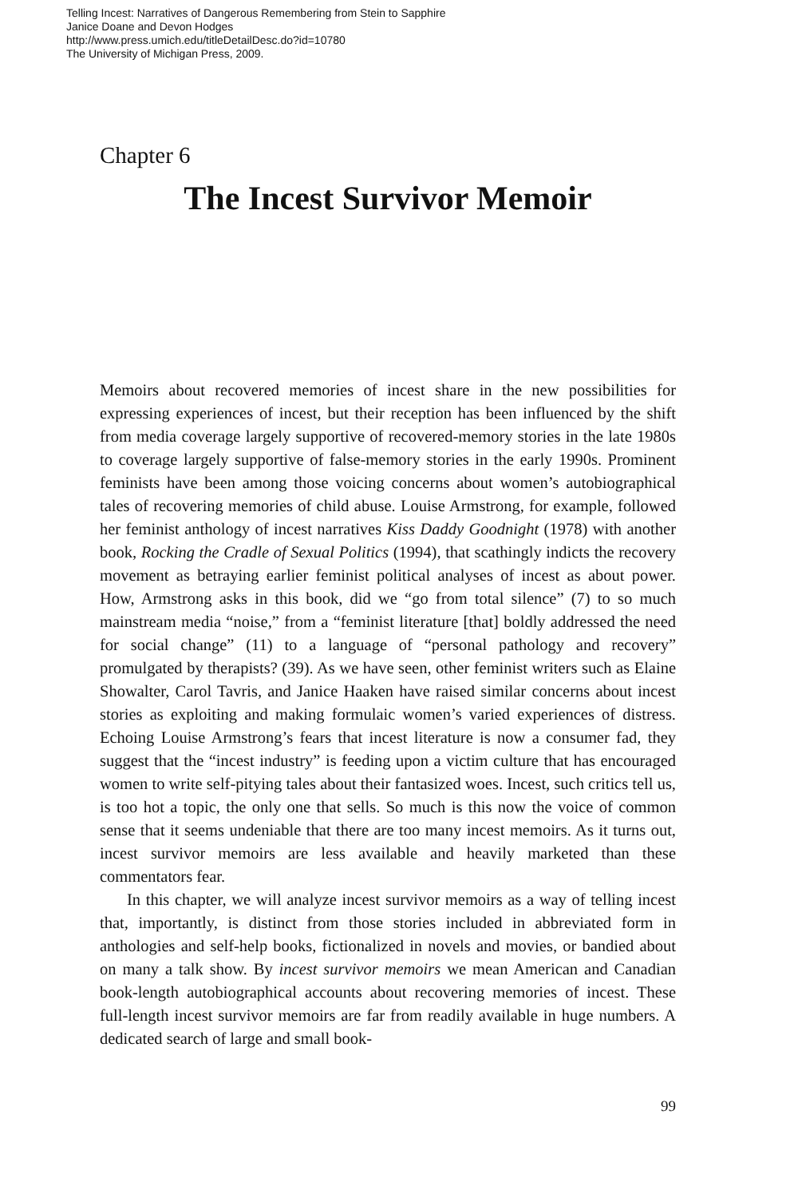Telling Incest: Narratives of Dangerous Remembering from Stein to Sapphire
Janice Doane and Devon Hodges
http://www.press.umich.edu/titleDetailDesc.do?id=10780
The University of Michigan Press, 2009.
Chapter 6
The Incest Survivor Memoir
Memoirs about recovered memories of incest share in the new possibilities for expressing experiences of incest, but their reception has been influenced by the shift from media coverage largely supportive of recovered-memory stories in the late 1980s to coverage largely supportive of false-memory stories in the early 1990s. Prominent feminists have been among those voicing concerns about women’s autobiographical tales of recovering memories of child abuse. Louise Armstrong, for example, followed her feminist anthology of incest narratives Kiss Daddy Goodnight (1978) with another book, Rocking the Cradle of Sexual Politics (1994), that scathingly indicts the recovery movement as betraying earlier feminist political analyses of incest as about power. How, Armstrong asks in this book, did we “go from total silence” (7) to so much mainstream media “noise,” from a “feminist literature [that] boldly addressed the need for social change” (11) to a language of “personal pathology and recovery” promulgated by therapists? (39). As we have seen, other feminist writers such as Elaine Showalter, Carol Tavris, and Janice Haaken have raised similar concerns about incest stories as exploiting and making formulaic women’s varied experiences of distress. Echoing Louise Armstrong’s fears that incest literature is now a consumer fad, they suggest that the “incest industry” is feeding upon a victim culture that has encouraged women to write self-pitying tales about their fantasized woes. Incest, such critics tell us, is too hot a topic, the only one that sells. So much is this now the voice of common sense that it seems undeniable that there are too many incest memoirs. As it turns out, incest survivor memoirs are less available and heavily marketed than these commentators fear.
In this chapter, we will analyze incest survivor memoirs as a way of telling incest that, importantly, is distinct from those stories included in abbreviated form in anthologies and self-help books, fictionalized in novels and movies, or bandied about on many a talk show. By incest survivor memoirs we mean American and Canadian book-length autobiographical accounts about recovering memories of incest. These full-length incest survivor memoirs are far from readily available in huge numbers. A dedicated search of large and small book-
99